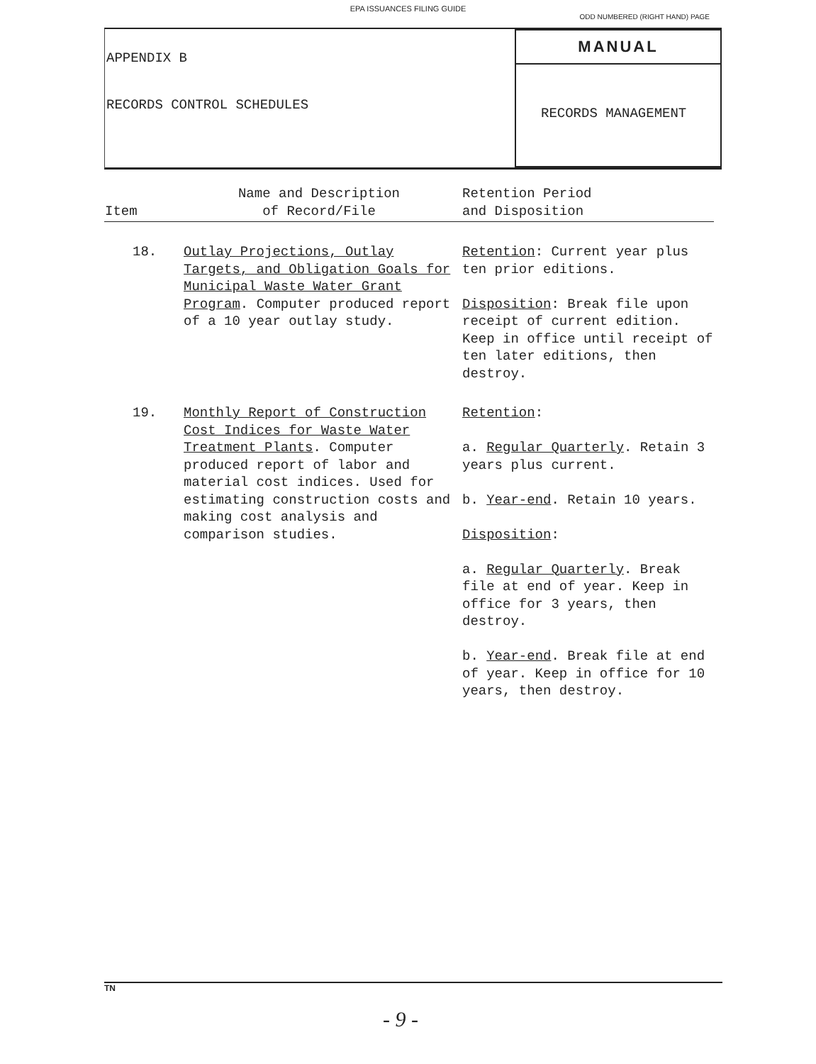EPA ISSUANCES FILING GUIDE
ODD NUMBERED (RIGHT HAND) PAGE
APPENDIX B
RECORDS CONTROL SCHEDULES
MANUAL
RECORDS MANAGEMENT
| Item | Name and Description of Record/File | Retention Period and Disposition |
| --- | --- | --- |
| 18. | Outlay Projections, Outlay Targets, and Obligation Goals for Municipal Waste Water Grant Program . Computer produced report of a 10 year outlay study. | Retention : Current year plus ten prior editions. Disposition : Break file upon receipt of current edition. Keep in office until receipt of ten later editions, then destroy. |
| 19. | Monthly Report of Construction Cost Indices for Waste Water Treatment Plants . Computer produced report of labor and material cost indices. Used for estimating construction costs and making cost analysis and comparison studies. | Retention : a. Regular Quarterly . Retain 3 years plus current. b. Year-end . Retain 10 years. Disposition : a. Regular Quarterly . Break file at end of year. Keep in office for 3 years, then destroy. b. Year-end . Break file at end of year. Keep in office for 10 years, then destroy. |
TN
- 9 -